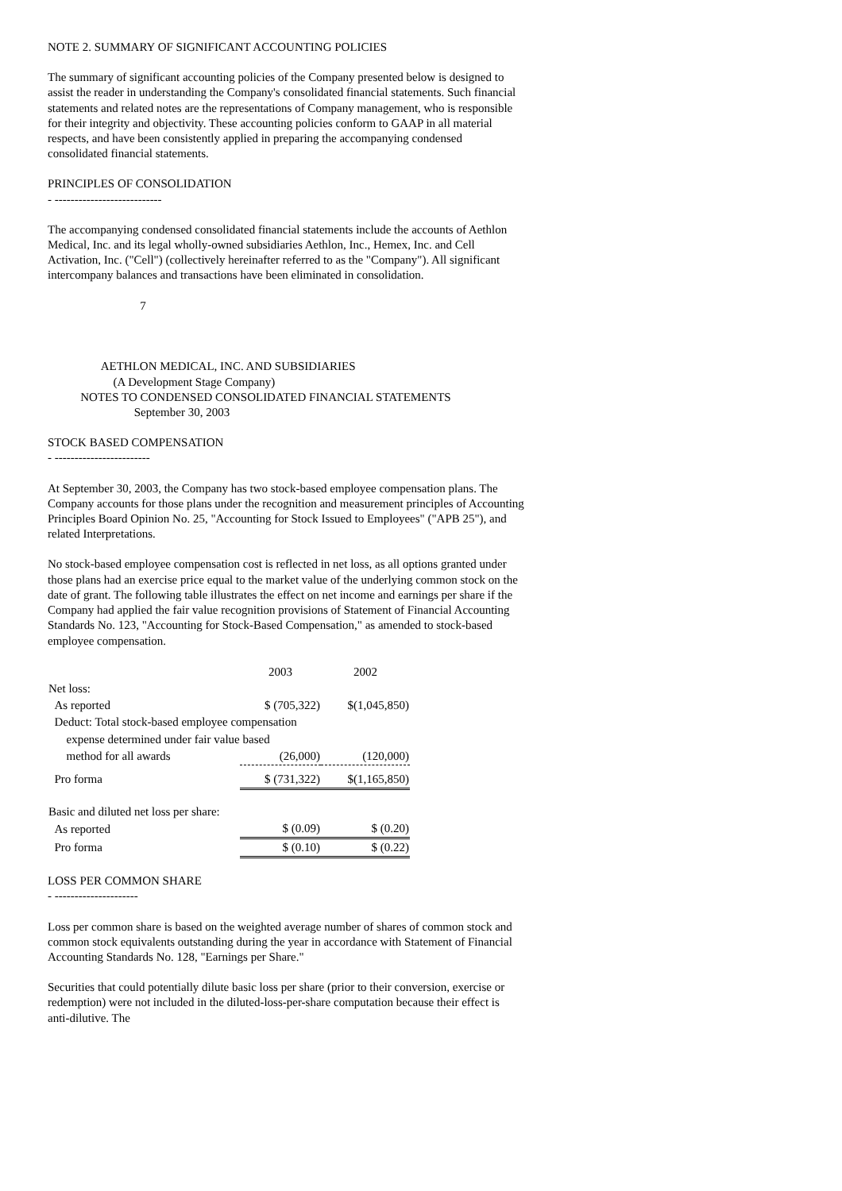NOTE 2. SUMMARY OF SIGNIFICANT ACCOUNTING POLICIES
The summary of significant accounting policies of the Company presented below is designed to assist the reader in understanding the Company's consolidated financial statements. Such financial statements and related notes are the representations of Company management, who is responsible for their integrity and objectivity. These accounting policies conform to GAAP in all material respects, and have been consistently applied in preparing the accompanying condensed consolidated financial statements.
PRINCIPLES OF CONSOLIDATION
- ---------------------------
The accompanying condensed consolidated financial statements include the accounts of Aethlon Medical, Inc. and its legal wholly-owned subsidiaries Aethlon, Inc., Hemex, Inc. and Cell Activation, Inc. ("Cell") (collectively hereinafter referred to as the "Company"). All significant intercompany balances and transactions have been eliminated in consolidation.
                               7



                  AETHLON MEDICAL, INC. AND SUBSIDIARIES
                      (A Development Stage Company)
           NOTES TO CONDENSED CONSOLIDATED FINANCIAL STATEMENTS
                             September 30, 2003
STOCK BASED COMPENSATION
- ------------------------
At September 30, 2003, the Company has two stock-based employee compensation plans. The Company accounts for those plans under the recognition and measurement principles of Accounting Principles Board Opinion No. 25, "Accounting for Stock Issued to Employees" ("APB 25"), and related Interpretations.
No stock-based employee compensation cost is reflected in net loss, as all options granted under those plans had an exercise price equal to the market value of the underlying common stock on the date of grant. The following table illustrates the effect on net income and earnings per share if the Company had applied the fair value recognition provisions of Statement of Financial Accounting Standards No. 123, "Accounting for Stock-Based Compensation," as amended to stock-based employee compensation.
| | 2003 | 2002 |
| --- | --- | --- |
| Net loss: | | |
| As reported | $ (705,322) | $(1,045,850) |
| Deduct: Total stock-based employee compensation | | |
| expense determined under fair value based | | |
| method for all awards | (26,000) | (120,000) |
| Pro forma | $ (731,322) | $(1,165,850) |
| Basic and diluted net loss per share: | | |
| As reported | $ (0.09) | $ (0.20) |
| Pro forma | $ (0.10) | $ (0.22) |
LOSS PER COMMON SHARE
- ---------------------
Loss per common share is based on the weighted average number of shares of common stock and common stock equivalents outstanding during the year in accordance with Statement of Financial Accounting Standards No. 128, "Earnings per Share."
Securities that could potentially dilute basic loss per share (prior to their conversion, exercise or redemption) were not included in the diluted-loss-per-share computation because their effect is anti-dilutive. The